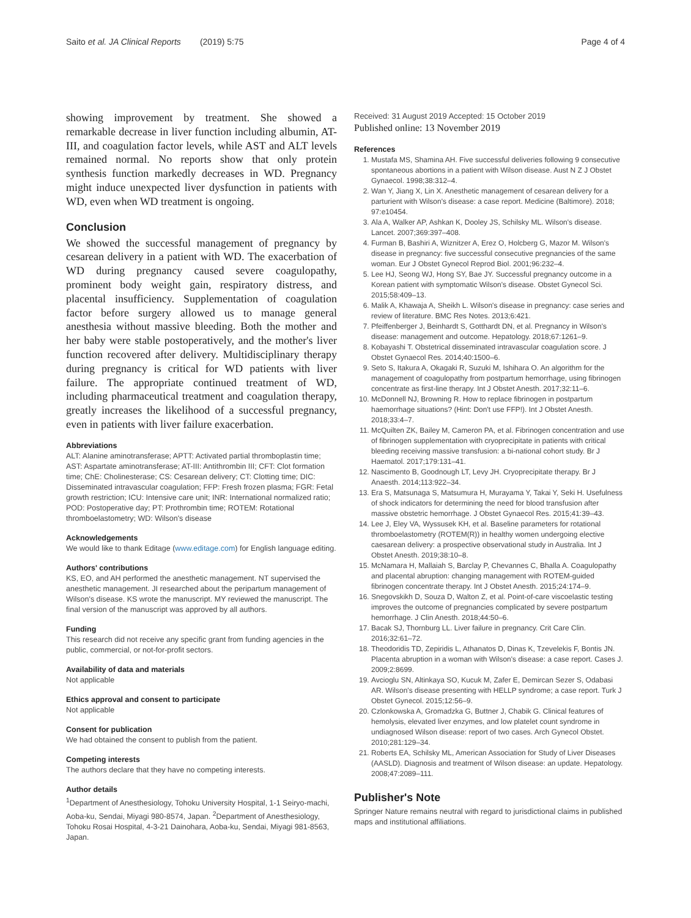Saito et al. JA Clinical Reports (2019) 5:75 Page 4 of 4
showing improvement by treatment. She showed a remarkable decrease in liver function including albumin, AT-III, and coagulation factor levels, while AST and ALT levels remained normal. No reports show that only protein synthesis function markedly decreases in WD. Pregnancy might induce unexpected liver dysfunction in patients with WD, even when WD treatment is ongoing.
Conclusion
We showed the successful management of pregnancy by cesarean delivery in a patient with WD. The exacerbation of WD during pregnancy caused severe coagulopathy, prominent body weight gain, respiratory distress, and placental insufficiency. Supplementation of coagulation factor before surgery allowed us to manage general anesthesia without massive bleeding. Both the mother and her baby were stable postoperatively, and the mother's liver function recovered after delivery. Multidisciplinary therapy during pregnancy is critical for WD patients with liver failure. The appropriate continued treatment of WD, including pharmaceutical treatment and coagulation therapy, greatly increases the likelihood of a successful pregnancy, even in patients with liver failure exacerbation.
Abbreviations
ALT: Alanine aminotransferase; APTT: Activated partial thromboplastin time; AST: Aspartate aminotransferase; AT-III: Antithrombin III; CFT: Clot formation time; ChE: Cholinesterase; CS: Cesarean delivery; CT: Clotting time; DIC: Disseminated intravascular coagulation; FFP: Fresh frozen plasma; FGR: Fetal growth restriction; ICU: Intensive care unit; INR: International normalized ratio; POD: Postoperative day; PT: Prothrombin time; ROTEM: Rotational thromboelastometry; WD: Wilson's disease
Acknowledgements
We would like to thank Editage (www.editage.com) for English language editing.
Authors' contributions
KS, EO, and AH performed the anesthetic management. NT supervised the anesthetic management. JI researched about the peripartum management of Wilson's disease. KS wrote the manuscript. MY reviewed the manuscript. The final version of the manuscript was approved by all authors.
Funding
This research did not receive any specific grant from funding agencies in the public, commercial, or not-for-profit sectors.
Availability of data and materials
Not applicable
Ethics approval and consent to participate
Not applicable
Consent for publication
We had obtained the consent to publish from the patient.
Competing interests
The authors declare that they have no competing interests.
Author details
<sup>1</sup> Department of Anesthesiology, Tohoku University Hospital, 1-1 Seiryo-machi, Aoba-ku, Sendai, Miyagi 980-8574, Japan. <sup>2</sup>Department of Anesthesiology, Tohoku Rosai Hospital, 4-3-21 Dainohara, Aoba-ku, Sendai, Miyagi 981-8563, Japan.
Received: 31 August 2019 Accepted: 15 October 2019
Published online: 13 November 2019
References
1. Mustafa MS, Shamina AH. Five successful deliveries following 9 consecutive spontaneous abortions in a patient with Wilson disease. Aust N Z J Obstet Gynaecol. 1998;38:312–4.
2. Wan Y, Jiang X, Lin X. Anesthetic management of cesarean delivery for a parturient with Wilson's disease: a case report. Medicine (Baltimore). 2018; 97:e10454.
3. Ala A, Walker AP, Ashkan K, Dooley JS, Schilsky ML. Wilson's disease. Lancet. 2007;369:397–408.
4. Furman B, Bashiri A, Wiznitzer A, Erez O, Holcberg G, Mazor M. Wilson's disease in pregnancy: five successful consecutive pregnancies of the same woman. Eur J Obstet Gynecol Reprod Biol. 2001;96:232–4.
5. Lee HJ, Seong WJ, Hong SY, Bae JY. Successful pregnancy outcome in a Korean patient with symptomatic Wilson's disease. Obstet Gynecol Sci. 2015;58:409–13.
6. Malik A, Khawaja A, Sheikh L. Wilson's disease in pregnancy: case series and review of literature. BMC Res Notes. 2013;6:421.
7. Pfeiffenberger J, Beinhardt S, Gotthardt DN, et al. Pregnancy in Wilson's disease: management and outcome. Hepatology. 2018;67:1261–9.
8. Kobayashi T. Obstetrical disseminated intravascular coagulation score. J Obstet Gynaecol Res. 2014;40:1500–6.
9. Seto S, Itakura A, Okagaki R, Suzuki M, Ishihara O. An algorithm for the management of coagulopathy from postpartum hemorrhage, using fibrinogen concentrate as first-line therapy. Int J Obstet Anesth. 2017;32:11–6.
10. McDonnell NJ, Browning R. How to replace fibrinogen in postpartum haemorrhage situations? (Hint: Don't use FFP!). Int J Obstet Anesth. 2018;33:4–7.
11. McQuilten ZK, Bailey M, Cameron PA, et al. Fibrinogen concentration and use of fibrinogen supplementation with cryoprecipitate in patients with critical bleeding receiving massive transfusion: a bi-national cohort study. Br J Haematol. 2017;179:131–41.
12. Nascimento B, Goodnough LT, Levy JH. Cryoprecipitate therapy. Br J Anaesth. 2014;113:922–34.
13. Era S, Matsunaga S, Matsumura H, Murayama Y, Takai Y, Seki H. Usefulness of shock indicators for determining the need for blood transfusion after massive obstetric hemorrhage. J Obstet Gynaecol Res. 2015;41:39–43.
14. Lee J, Eley VA, Wyssusek KH, et al. Baseline parameters for rotational thromboelastometry (ROTEM(R)) in healthy women undergoing elective caesarean delivery: a prospective observational study in Australia. Int J Obstet Anesth. 2019;38:10–8.
15. McNamara H, Mallaiah S, Barclay P, Chevannes C, Bhalla A. Coagulopathy and placental abruption: changing management with ROTEM-guided fibrinogen concentrate therapy. Int J Obstet Anesth. 2015;24:174–9.
16. Snegovskikh D, Souza D, Walton Z, et al. Point-of-care viscoelastic testing improves the outcome of pregnancies complicated by severe postpartum hemorrhage. J Clin Anesth. 2018;44:50–6.
17. Bacak SJ, Thornburg LL. Liver failure in pregnancy. Crit Care Clin. 2016;32:61–72.
18. Theodoridis TD, Zepiridis L, Athanatos D, Dinas K, Tzevelekis F, Bontis JN. Placenta abruption in a woman with Wilson's disease: a case report. Cases J. 2009;2:8699.
19. Avcioglu SN, Altinkaya SO, Kucuk M, Zafer E, Demircan Sezer S, Odabasi AR. Wilson's disease presenting with HELLP syndrome; a case report. Turk J Obstet Gynecol. 2015;12:56–9.
20. Czlonkowska A, Gromadzka G, Buttner J, Chabik G. Clinical features of hemolysis, elevated liver enzymes, and low platelet count syndrome in undiagnosed Wilson disease: report of two cases. Arch Gynecol Obstet. 2010;281:129–34.
21. Roberts EA, Schilsky ML, American Association for Study of Liver Diseases (AASLD). Diagnosis and treatment of Wilson disease: an update. Hepatology. 2008;47:2089–111.
Publisher's Note
Springer Nature remains neutral with regard to jurisdictional claims in published maps and institutional affiliations.